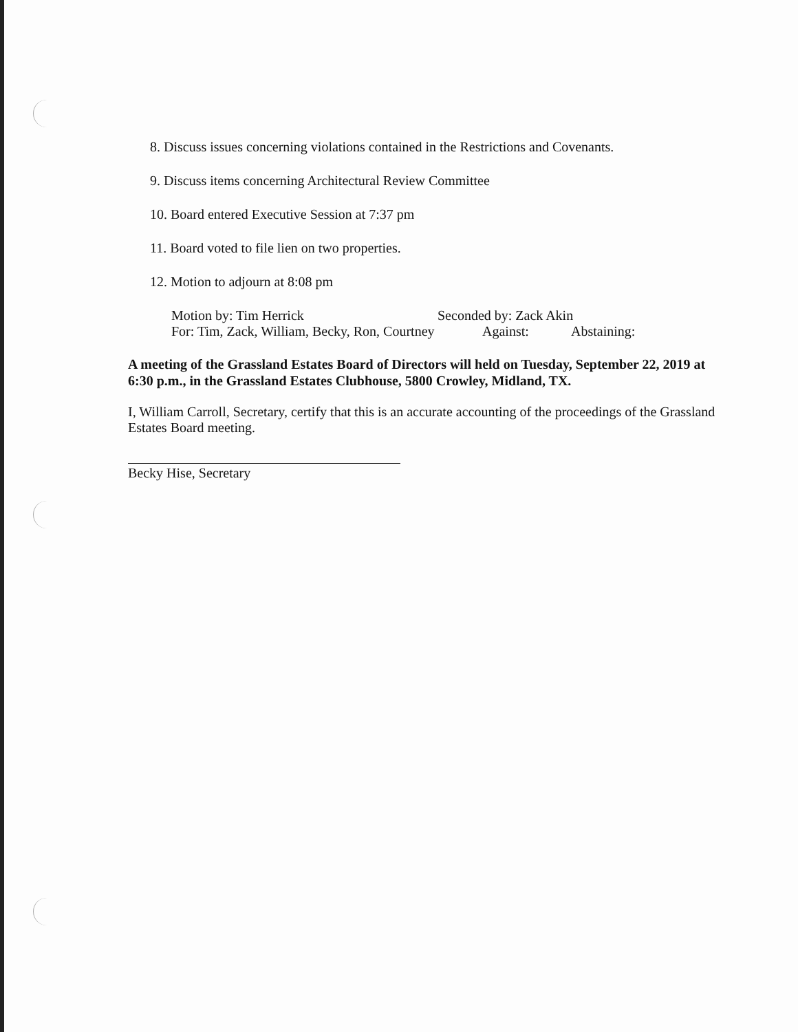8. Discuss issues concerning violations contained in the Restrictions and Covenants.
9. Discuss items concerning Architectural Review Committee
10. Board entered Executive Session at 7:37 pm
11. Board voted to file lien on two properties.
12. Motion to adjourn at 8:08 pm
Motion by: Tim Herrick Seconded by: Zack Akin
For: Tim, Zack, William, Becky, Ron, Courtney Against: Abstaining:
A meeting of the Grassland Estates Board of Directors will held on Tuesday, September 22, 2019 at 6:30 p.m., in the Grassland Estates Clubhouse, 5800 Crowley, Midland, TX.
I, William Carroll, Secretary, certify that this is an accurate accounting of the proceedings of the Grassland Estates Board meeting.
Becky Hise, Secretary